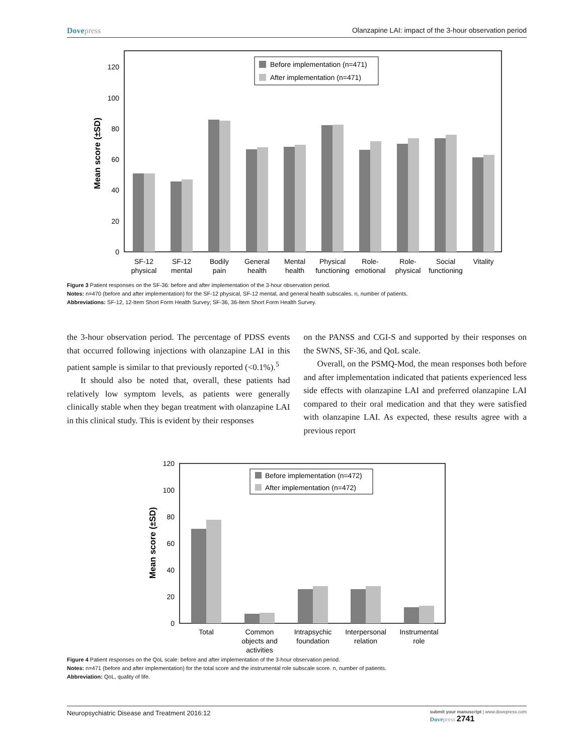Dovepress Olanzapine LAI: impact of the 3-hour observation period
Mean score (±SD)
0
20
40
60
80
100
120
Before implementation (n=471)
After implementation (n=471)
SF-12
physical
SF-12
mental
Bodily
pain
General
health
Mental
health
Physical
functioning
Role-
emotional
Role-
physical
Social
functioning
Vitality
Figure 3 Patient responses on the SF-36: before and after implementation of the 3-hour observation period.
Notes: n=470 (before and after implementation) for the SF-12 physical, SF-12 mental, and general health subscales. n, number of patients.
Abbreviations: SF-12, 12-Item Short Form Health Survey; SF-36, 36-Item Short Form Health Survey.
the 3-hour observation period. The percentage of PDSS events that occurred following injections with olanzapine LAI in this patient sample is similar to that previously reported (<0.1%).<sup>5</sup>
It should also be noted that, overall, these patients had relatively low symptom levels, as patients were generally clinically stable when they began treatment with olanzapine LAI in this clinical study. This is evident by their responses
on the PANSS and CGI-S and supported by their responses on the SWNS, SF-36, and QoL scale.
Overall, on the PSMQ-Mod, the mean responses both before and after implementation indicated that patients experienced less side effects with olanzapine LAI and preferred olanzapine LAI compared to their oral medication and that they were satisfied with olanzapine LAI. As expected, these results agree with a previous report
Mean score (±SD)
0
20
40
60
80
100
120
Before implementation (n=472)
After implementation (n=472)
Total
Common
objects and
activities
Intrapsychic
foundation
Interpersonal
relation
Instrumental
role
Figure 4 Patient responses on the QoL scale: before and after implementation of the 3-hour observation period.
Notes: n=471 (before and after implementation) for the total score and the instrumental role subscale score. n, number of patients.
Abbreviation: QoL, quality of life.
Neuropsychiatric Disease and Treatment 2016:12 submit your manuscript | www.dovepress.com
Dovepress 2741